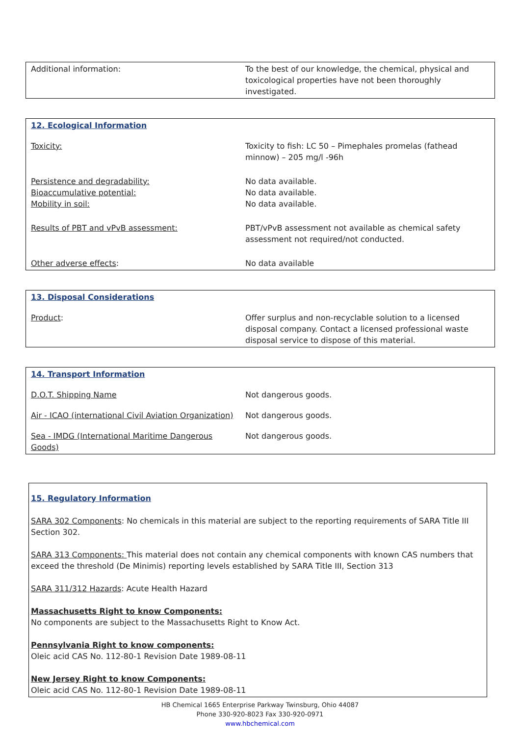| Additional information: | To the best of our knowledge, the chemical, physical and toxicological properties have not been thoroughly investigated. |
| 12. Ecological Information | |
| Toxicity: | Toxicity to fish: LC 50 – Pimephales promelas (fathead minnow) – 205 mg/l -96h |
| Persistence and degradability: Bioaccumulative potential: Mobility in soil: | No data available. No data available. No data available. |
| Results of PBT and vPvB assessment: | PBT/vPvB assessment not available as chemical safety assessment not required/not conducted. |
| Other adverse effects : | No data available |
| 13. Disposal Considerations | |
| Product : | Offer surplus and non-recyclable solution to a licensed disposal company. Contact a licensed professional waste disposal service to dispose of this material. |
| 14. Transport Information | |
| D.O.T. Shipping Name | Not dangerous goods. |
| Air - ICAO (international Civil Aviation Organization) | Not dangerous goods. |
| Sea - IMDG (International Maritime Dangerous Goods) | Not dangerous goods. |
15. Regulatory Information
SARA 302 Components: No chemicals in this material are subject to the reporting requirements of SARA Title III Section 302.
SARA 313 Components: This material does not contain any chemical components with known CAS numbers that exceed the threshold (De Minimis) reporting levels established by SARA Title III, Section 313
SARA 311/312 Hazards: Acute Health Hazard
Massachusetts Right to know Components:
No components are subject to the Massachusetts Right to Know Act.
Pennsylvania Right to know components:
Oleic acid CAS No. 112-80-1 Revision Date 1989-08-11
New Jersey Right to know Components:
Oleic acid CAS No. 112-80-1 Revision Date 1989-08-11
HB Chemical 1665 Enterprise Parkway Twinsburg, Ohio 44087
Phone 330-920-8023 Fax 330-920-0971
www.hbchemical.com